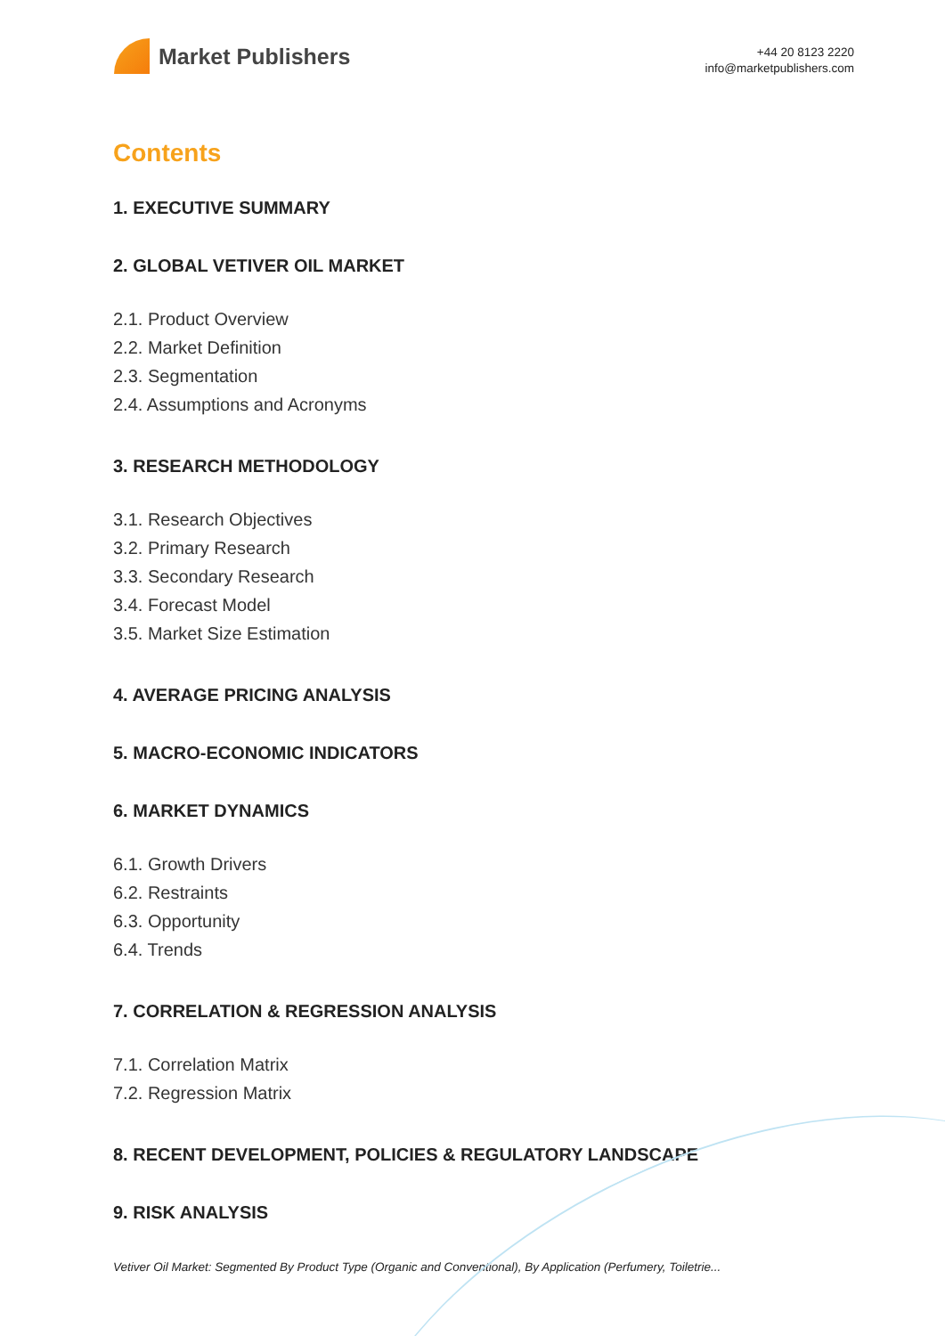Market Publishers
+44 20 8123 2220
info@marketpublishers.com
Contents
1. EXECUTIVE SUMMARY
2. GLOBAL VETIVER OIL MARKET
2.1. Product Overview
2.2. Market Definition
2.3. Segmentation
2.4. Assumptions and Acronyms
3. RESEARCH METHODOLOGY
3.1. Research Objectives
3.2. Primary Research
3.3. Secondary Research
3.4. Forecast Model
3.5. Market Size Estimation
4. AVERAGE PRICING ANALYSIS
5. MACRO-ECONOMIC INDICATORS
6. MARKET DYNAMICS
6.1. Growth Drivers
6.2. Restraints
6.3. Opportunity
6.4. Trends
7. CORRELATION & REGRESSION ANALYSIS
7.1. Correlation Matrix
7.2. Regression Matrix
8. RECENT DEVELOPMENT, POLICIES & REGULATORY LANDSCAPE
9. RISK ANALYSIS
Vetiver Oil Market: Segmented By Product Type (Organic and Conventional), By Application (Perfumery, Toiletrie...